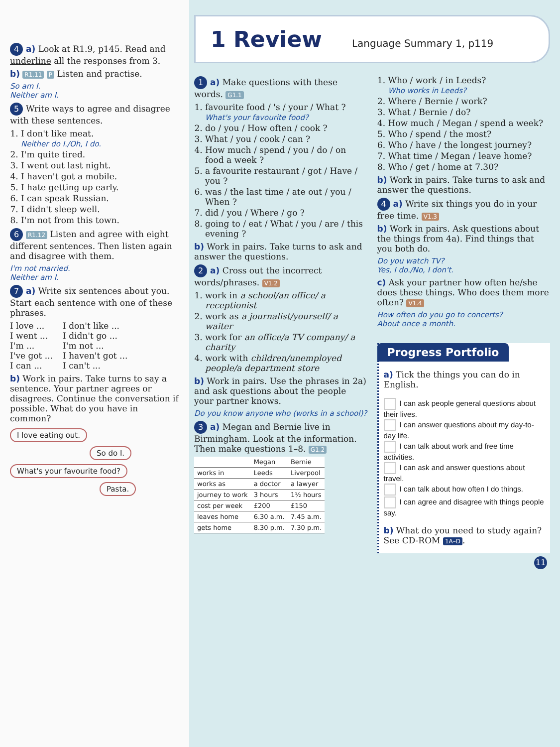4 a) Look at R1.9, p145. Read and underline all the responses from 3.
b) R1.11 P Listen and practise.
So am I.
Neither am I.
5 Write ways to agree and disagree with these sentences.
I don't like meat.
Neither do I./Oh, I do.
I'm quite tired.
I went out last night.
I haven't got a mobile.
I hate getting up early.
I can speak Russian.
I didn't sleep well.
I'm not from this town.
6 R1.12 Listen and agree with eight different sentences. Then listen again and disagree with them.
I'm not married.
Neither am I.
7 a) Write six sentences about you. Start each sentence with one of these phrases.
I love ...
I went ...
I'm ...
I've got ...
I can ...
I don't like ...
I didn't go ...
I'm not ...
I haven't got ...
I can't ...
b) Work in pairs. Take turns to say a sentence. Your partner agrees or disagrees. Continue the conversation if possible. What do you have in common?
I love eating out.
So do I.
What's your favourite food?
Pasta.
1 Review
Language Summary 1, p119
1 a) Make questions with these words. G1.1
favourite food / 's / your / What ?
What's your favourite food?
do / you / How often / cook ?
What / you / cook / can ?
How much / spend / you / do / on food a week ?
a favourite restaurant / got / Have / you ?
was / the last time / ate out / you / When ?
did / you / Where / go ?
going to / eat / What / you / are / this evening ?
b) Work in pairs. Take turns to ask and answer the questions.
2 a) Cross out the incorrect words/phrases. V1.2
work in a school/an office/ a receptionist
work as a journalist/yourself/ a waiter
work for an office/a TV company/ a charity
work with children/unemployed people/a department store
b) Work in pairs. Use the phrases in 2a) and ask questions about the people your partner knows.
Do you know anyone who (works in a school)?
3 a) Megan and Bernie live in Birmingham. Look at the information. Then make questions 1–8. G1.2
| | Megan | Bernie |
| --- | --- | --- |
| works in | Leeds | Liverpool |
| works as | a doctor | a lawyer |
| journey to work | 3 hours | 1½ hours |
| cost per week | £200 | £150 |
| leaves home | 6.30 a.m. | 7.45 a.m. |
| gets home | 8.30 p.m. | 7.30 p.m. |
Who / work / in Leeds?
Who works in Leeds?
Where / Bernie / work?
What / Bernie / do?
How much / Megan / spend a week?
Who / spend / the most?
Who / have / the longest journey?
What time / Megan / leave home?
Who / get / home at 7.30?
b) Work in pairs. Take turns to ask and answer the questions.
4 a) Write six things you do in your free time. V1.3
b) Work in pairs. Ask questions about the things from 4a). Find things that you both do.
Do you watch TV?
Yes, I do./No, I don't.
c) Ask your partner how often he/she does these things. Who does them more often? V1.4
How often do you go to concerts?
About once a month.
Progress Portfolio
a) Tick the things you can do in English.
I can ask people general questions about their lives.
I can answer questions about my day-to-day life.
I can talk about work and free time activities.
I can ask and answer questions about travel.
I can talk about how often I do things.
I can agree and disagree with things people say.
b) What do you need to study again? See CD-ROM 1A–D.
11